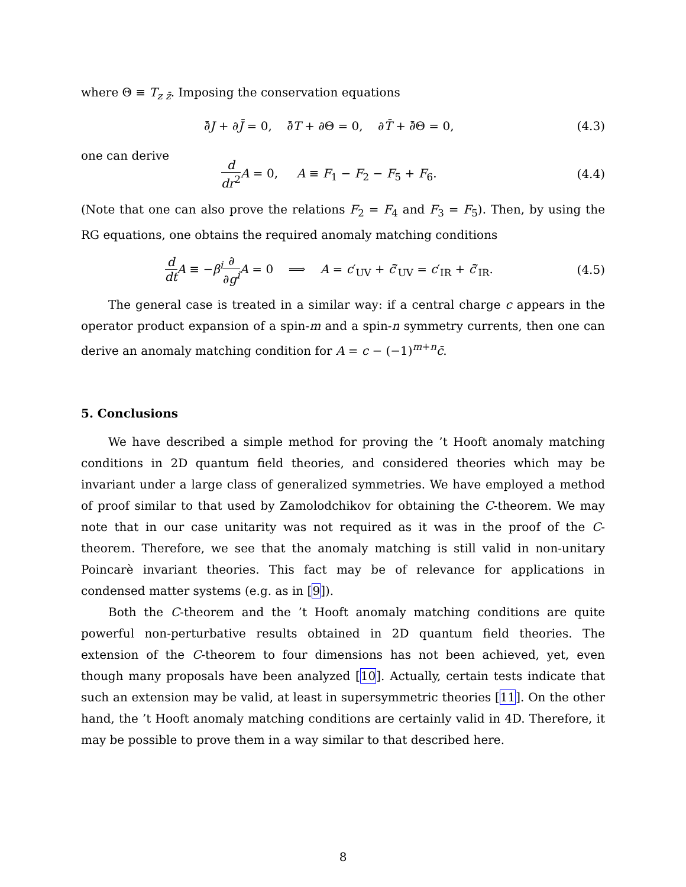where Θ ≡ T<sub>z z̄</sub>. Imposing the conservation equations
∂̄J + ∂J̄ = 0, ∂̄T + ∂Θ = 0, ∂T̄ + ∂̄Θ = 0, (4.3)
one can derive
d dr<sup>2</sup> A = 0, A ≡ F<sub>1</sub> − F<sub>2</sub> − F<sub>5</sub> + F<sub>6</sub>. (4.4)
(Note that one can also prove the relations F<sub>2</sub> = F<sub>4</sub> and F<sub>3</sub> = F<sub>5</sub>). Then, by using the RG equations, one obtains the required anomaly matching conditions
d dt A ≡ −β<sup>i</sup>∂ ∂g<sup>i</sup> A = 0 ⟹ A = c′<sub>UV</sub> + c̄′<sub>UV</sub> = c′<sub>IR</sub> + c̄′<sub>IR</sub>. (4.5)
The general case is treated in a similar way: if a central charge c appears in the operator product expansion of a spin-m and a spin-n symmetry currents, then one can derive an anomaly matching condition for A = c − (−1)<sup>m+n</sup>c̄.
5. Conclusions
We have described a simple method for proving the ’t Hooft anomaly matching conditions in 2D quantum field theories, and considered theories which may be invariant under a large class of generalized symmetries. We have employed a method of proof similar to that used by Zamolodchikov for obtaining the C-theorem. We may note that in our case unitarity was not required as it was in the proof of the C-theorem. Therefore, we see that the anomaly matching is still valid in non-unitary Poincarè invariant theories. This fact may be of relevance for applications in condensed matter systems (e.g. as in [9]).
Both the C-theorem and the ’t Hooft anomaly matching conditions are quite powerful non-perturbative results obtained in 2D quantum field theories. The extension of the C-theorem to four dimensions has not been achieved, yet, even though many proposals have been analyzed [10]. Actually, certain tests indicate that such an extension may be valid, at least in supersymmetric theories [11]. On the other hand, the ’t Hooft anomaly matching conditions are certainly valid in 4D. Therefore, it may be possible to prove them in a way similar to that described here.
8